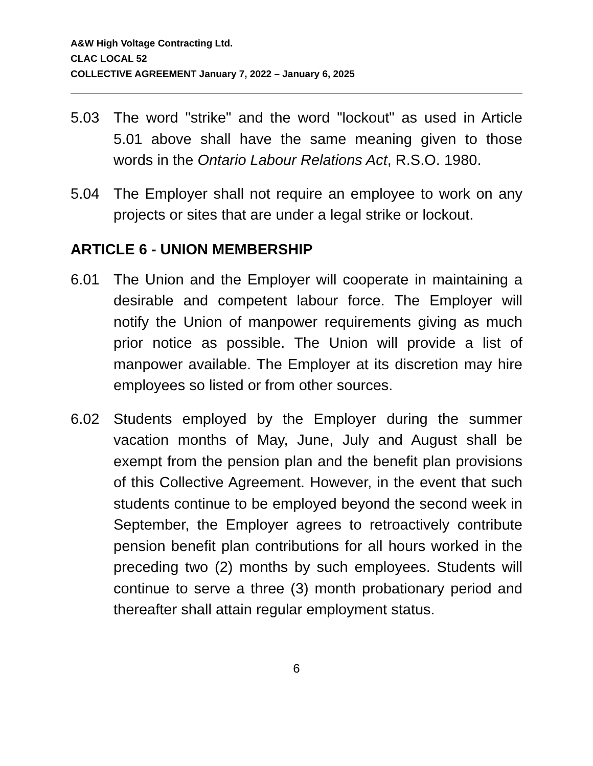A&W High Voltage Contracting Ltd.
CLAC LOCAL 52
COLLECTIVE AGREEMENT January 7, 2022 – January 6, 2025
5.03 The word "strike" and the word "lockout" as used in Article 5.01 above shall have the same meaning given to those words in the Ontario Labour Relations Act, R.S.O. 1980.
5.04 The Employer shall not require an employee to work on any projects or sites that are under a legal strike or lockout.
ARTICLE 6 - UNION MEMBERSHIP
6.01 The Union and the Employer will cooperate in maintaining a desirable and competent labour force. The Employer will notify the Union of manpower requirements giving as much prior notice as possible. The Union will provide a list of manpower available. The Employer at its discretion may hire employees so listed or from other sources.
6.02 Students employed by the Employer during the summer vacation months of May, June, July and August shall be exempt from the pension plan and the benefit plan provisions of this Collective Agreement. However, in the event that such students continue to be employed beyond the second week in September, the Employer agrees to retroactively contribute pension benefit plan contributions for all hours worked in the preceding two (2) months by such employees. Students will continue to serve a three (3) month probationary period and thereafter shall attain regular employment status.
6